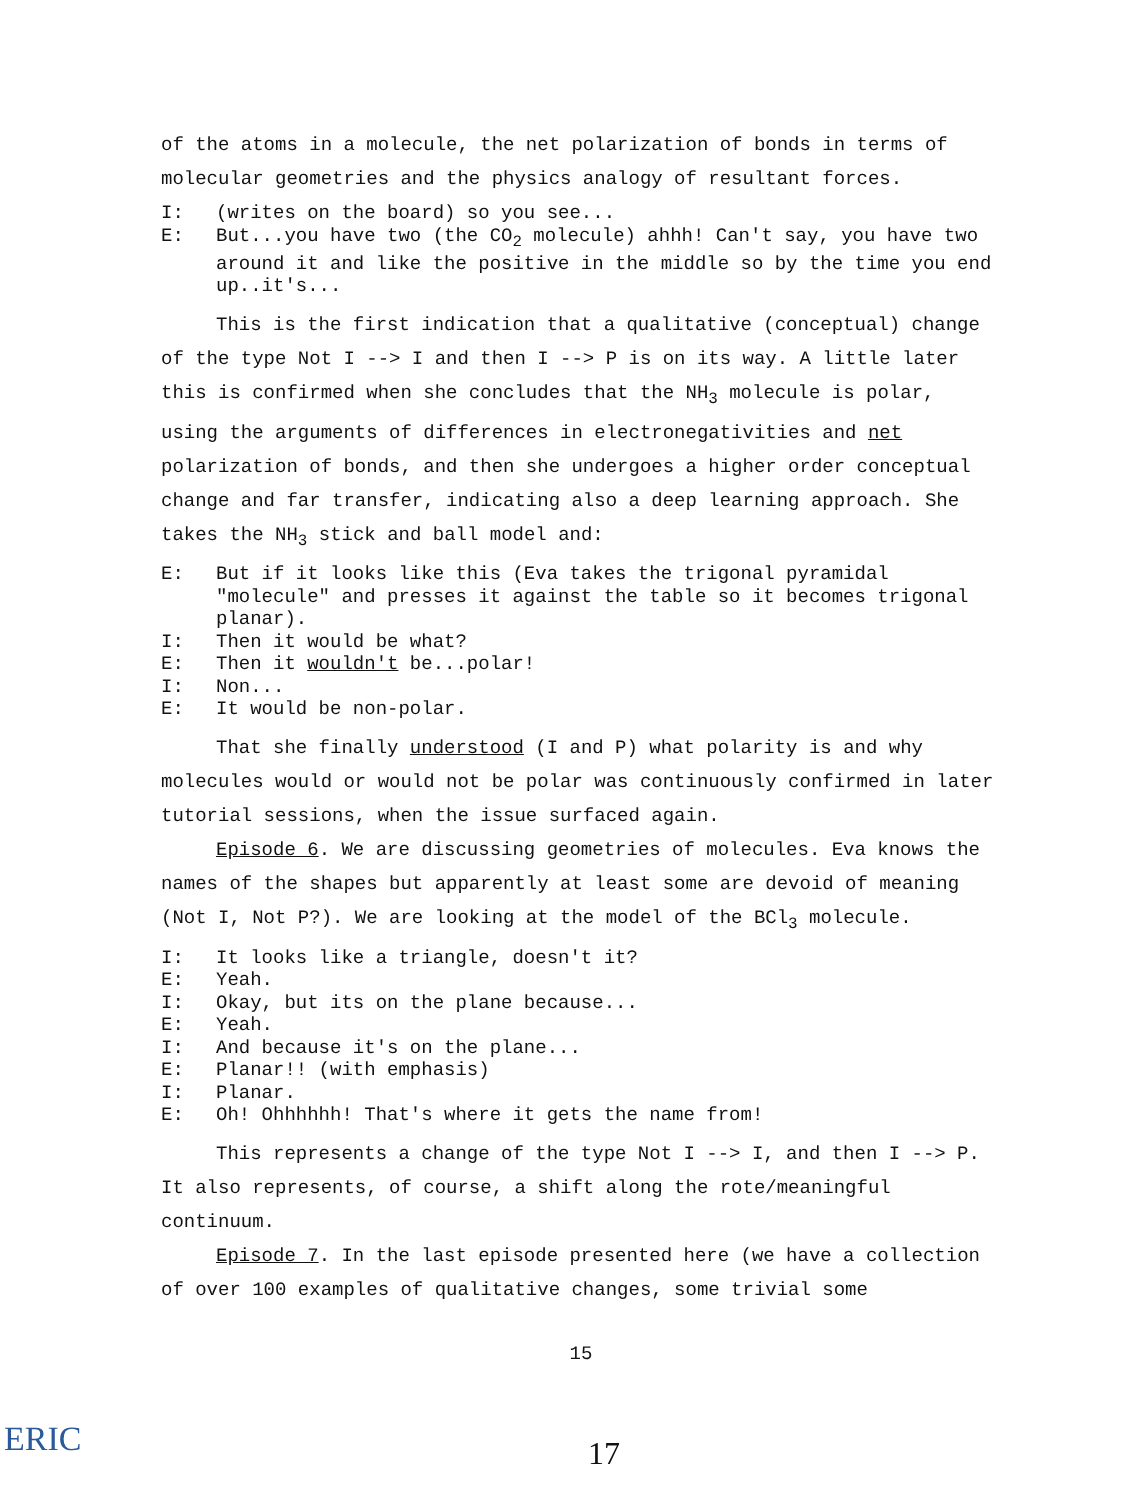of the atoms in a molecule, the net polarization of bonds in terms of molecular geometries and the physics analogy of resultant forces.
I: (writes on the board) so you see...
E: But...you have two (the CO<sub>2</sub> molecule) ahhh! Can't say, you have two around it and like the positive in the middle so by the time you end up..it's...
This is the first indication that a qualitative (conceptual) change of the type Not I --> I and then I --> P is on its way. A little later this is confirmed when she concludes that the NH<sub>3</sub> molecule is polar, using the arguments of differences in electronegativities and net polarization of bonds, and then she undergoes a higher order conceptual change and far transfer, indicating also a deep learning approach. She takes the NH<sub>3</sub> stick and ball model and:
E: But if it looks like this (Eva takes the trigonal pyramidal "molecule" and presses it against the table so it becomes trigonal planar).
I: Then it would be what?
E: Then it wouldn't be...polar!
I: Non...
E: It would be non-polar.
That she finally understood (I and P) what polarity is and why molecules would or would not be polar was continuously confirmed in later tutorial sessions, when the issue surfaced again.
Episode 6. We are discussing geometries of molecules. Eva knows the names of the shapes but apparently at least some are devoid of meaning (Not I, Not P?). We are looking at the model of the BCl<sub>3</sub> molecule.
I: It looks like a triangle, doesn't it?
E: Yeah.
I: Okay, but its on the plane because...
E: Yeah.
I: And because it's on the plane...
E: Planar!! (with emphasis)
I: Planar.
E: Oh! Ohhhhhh! That's where it gets the name from!
This represents a change of the type Not I --> I, and then I --> P. It also represents, of course, a shift along the rote/meaningful continuum.
Episode 7. In the last episode presented here (we have a collection of over 100 examples of qualitative changes, some trivial some
15
ERIC 17